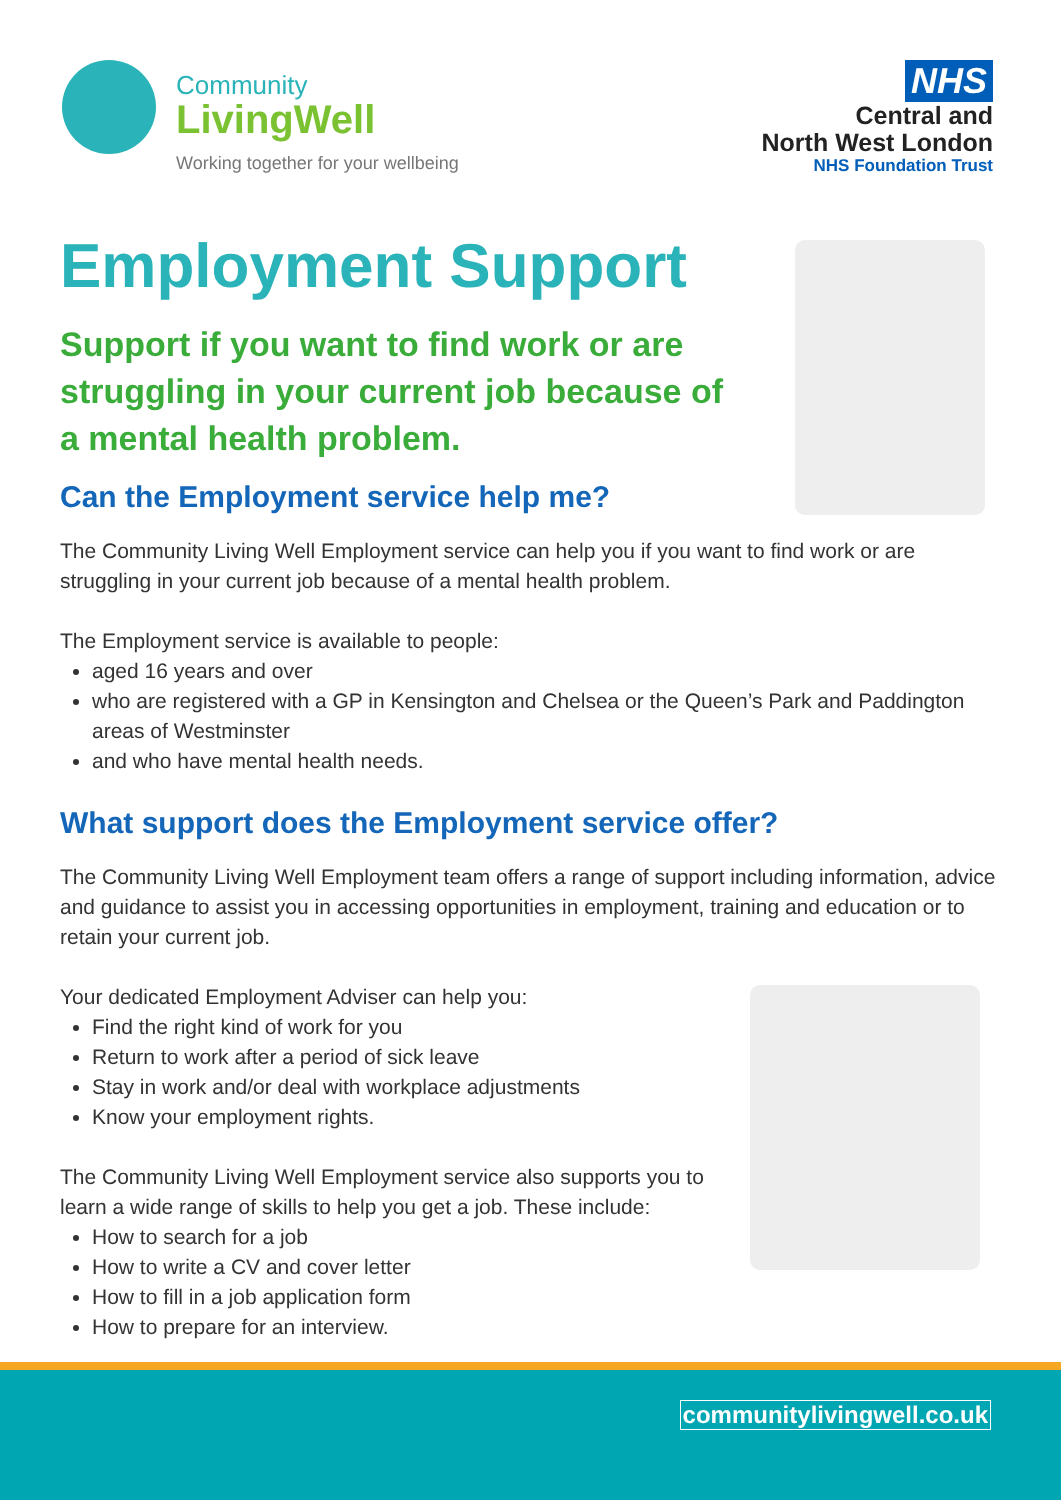Community
LivingWell
Working together for your wellbeing
NHS
Central and
North West London
NHS Foundation Trust
Employment Support
Support if you want to find work or are struggling in your current job because of a mental health problem.
Can the Employment service help me?
The Community Living Well Employment service can help you if you want to find work or are struggling in your current job because of a mental health problem.
The Employment service is available to people:
aged 16 years and over
who are registered with a GP in Kensington and Chelsea or the Queen’s Park and Paddington areas of Westminster
and who have mental health needs.
What support does the Employment service offer?
The Community Living Well Employment team offers a range of support including information, advice and guidance to assist you in accessing opportunities in employment, training and education or to retain your current job.
Your dedicated Employment Adviser can help you:
Find the right kind of work for you
Return to work after a period of sick leave
Stay in work and/or deal with workplace adjustments
Know your employment rights.
The Community Living Well Employment service also supports you to learn a wide range of skills to help you get a job. These include:
How to search for a job
How to write a CV and cover letter
How to fill in a job application form
How to prepare for an interview.
communitylivingwell.co.uk